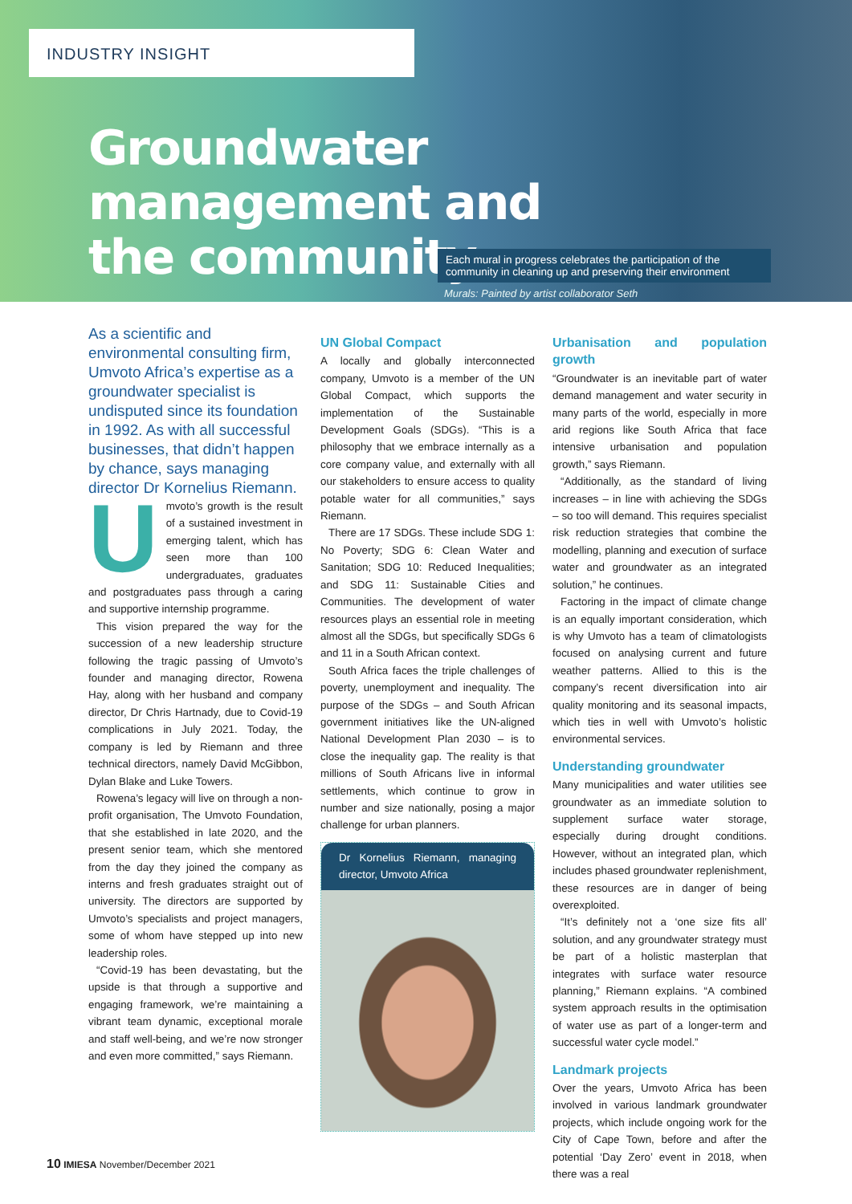INDUSTRY INSIGHT
Groundwater
management and
the community
Each mural in progress celebrates the participation of the community in cleaning up and preserving their environment
Murals: Painted by artist collaborator Seth
As a scientific and environmental consulting firm, Umvoto Africa’s expertise as a groundwater specialist is undisputed since its foundation in 1992. As with all successful businesses, that didn’t happen by chance, says managing director Dr Kornelius Riemann.
Umvoto’s growth is the result of a sustained investment in emerging talent, which has seen more than 100 undergraduates, graduates and postgraduates pass through a caring and supportive internship programme.
This vision prepared the way for the succession of a new leadership structure following the tragic passing of Umvoto’s founder and managing director, Rowena Hay, along with her husband and company director, Dr Chris Hartnady, due to Covid-19 complications in July 2021. Today, the company is led by Riemann and three technical directors, namely David McGibbon, Dylan Blake and Luke Towers.
Rowena’s legacy will live on through a non-profit organisation, The Umvoto Foundation, that she established in late 2020, and the present senior team, which she mentored from the day they joined the company as interns and fresh graduates straight out of university. The directors are supported by Umvoto’s specialists and project managers, some of whom have stepped up into new leadership roles.
“Covid-19 has been devastating, but the upside is that through a supportive and engaging framework, we’re maintaining a vibrant team dynamic, exceptional morale and staff well-being, and we’re now stronger and even more committed,” says Riemann.
UN Global Compact
A locally and globally interconnected company, Umvoto is a member of the UN Global Compact, which supports the implementation of the Sustainable Development Goals (SDGs). “This is a philosophy that we embrace internally as a core company value, and externally with all our stakeholders to ensure access to quality potable water for all communities,” says Riemann.
There are 17 SDGs. These include SDG 1: No Poverty; SDG 6: Clean Water and Sanitation; SDG 10: Reduced Inequalities; and SDG 11: Sustainable Cities and Communities. The development of water resources plays an essential role in meeting almost all the SDGs, but specifically SDGs 6 and 11 in a South African context.
South Africa faces the triple challenges of poverty, unemployment and inequality. The purpose of the SDGs – and South African government initiatives like the UN-aligned National Development Plan 2030 – is to close the inequality gap. The reality is that millions of South Africans live in informal settlements, which continue to grow in number and size nationally, posing a major challenge for urban planners.
Dr Kornelius Riemann, managing director, Umvoto Africa
Urbanisation and population growth
“Groundwater is an inevitable part of water demand management and water security in many parts of the world, especially in more arid regions like South Africa that face intensive urbanisation and population growth,” says Riemann.
“Additionally, as the standard of living increases – in line with achieving the SDGs – so too will demand. This requires specialist risk reduction strategies that combine the modelling, planning and execution of surface water and groundwater as an integrated solution,” he continues.
Factoring in the impact of climate change is an equally important consideration, which is why Umvoto has a team of climatologists focused on analysing current and future weather patterns. Allied to this is the company’s recent diversification into air quality monitoring and its seasonal impacts, which ties in well with Umvoto’s holistic environmental services.
Understanding groundwater
Many municipalities and water utilities see groundwater as an immediate solution to supplement surface water storage, especially during drought conditions. However, without an integrated plan, which includes phased groundwater replenishment, these resources are in danger of being overexploited.
“It’s definitely not a ‘one size fits all’ solution, and any groundwater strategy must be part of a holistic masterplan that integrates with surface water resource planning,” Riemann explains. “A combined system approach results in the optimisation of water use as part of a longer-term and successful water cycle model.”
Landmark projects
Over the years, Umvoto Africa has been involved in various landmark groundwater projects, which include ongoing work for the City of Cape Town, before and after the potential ‘Day Zero’ event in 2018, when there was a real
10 IMIESA November/December 2021